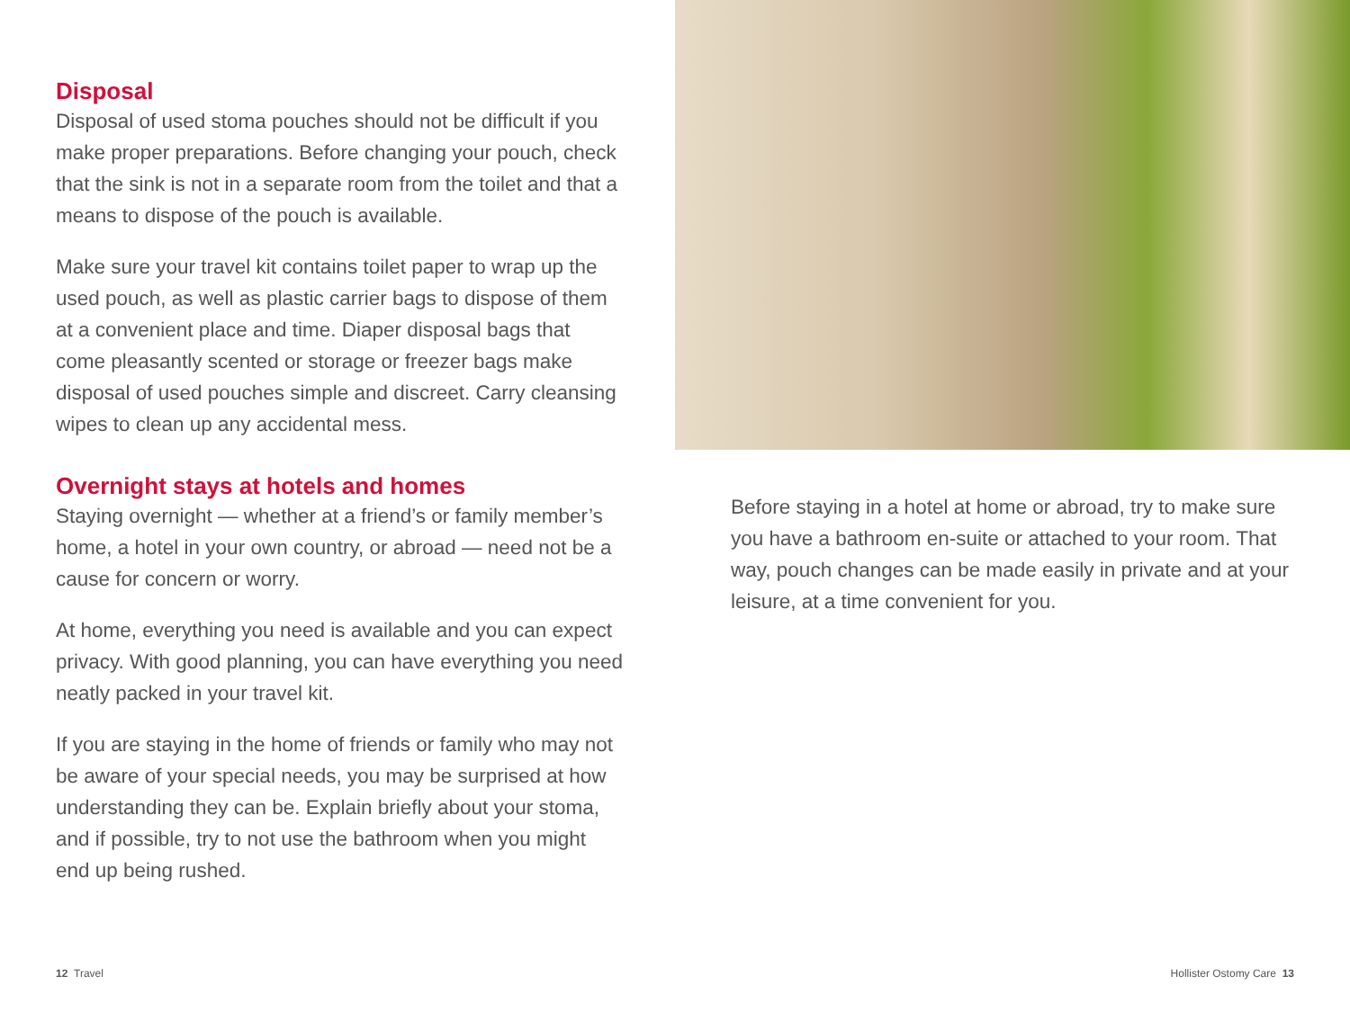Disposal
Disposal of used stoma pouches should not be difficult if you make proper preparations. Before changing your pouch, check that the sink is not in a separate room from the toilet and that a means to dispose of the pouch is available.
Make sure your travel kit contains toilet paper to wrap up the used pouch, as well as plastic carrier bags to dispose of them at a convenient place and time. Diaper disposal bags that come pleasantly scented or storage or freezer bags make disposal of used pouches simple and discreet. Carry cleansing wipes to clean up any accidental mess.
Overnight stays at hotels and homes
Staying overnight — whether at a friend’s or family member’s home, a hotel in your own country, or abroad — need not be a cause for concern or worry.
At home, everything you need is available and you can expect privacy. With good planning, you can have everything you need neatly packed in your travel kit.
If you are staying in the home of friends or family who may not be aware of your special needs, you may be surprised at how understanding they can be. Explain briefly about your stoma, and if possible, try to not use the bathroom when you might end up being rushed.
Before staying in a hotel at home or abroad, try to make sure you have a bathroom en-suite or attached to your room. That way, pouch changes can be made easily in private and at your leisure, at a time convenient for you.
12 Travel Hollister Ostomy Care 13